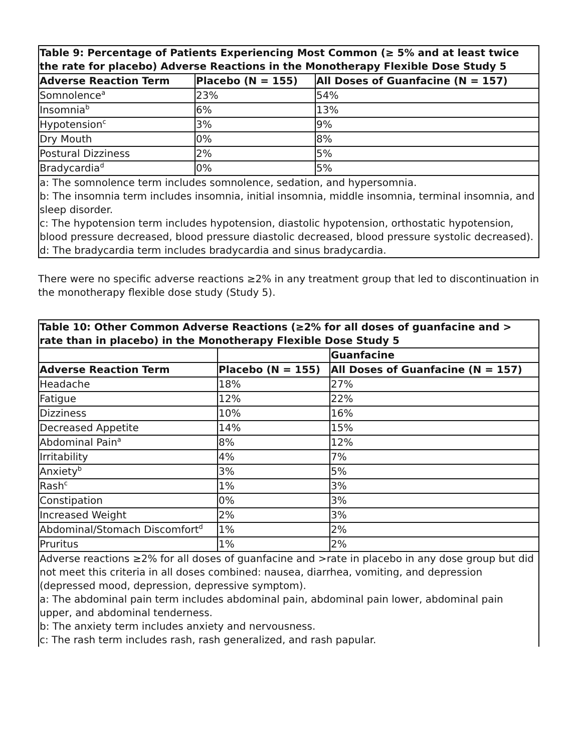| Table 9: Percentage of Patients Experiencing Most Common (≥ 5% and at least twice the rate for placebo) Adverse Reactions in the Monotherapy Flexible Dose Study 5 | | |
| --- | --- | --- |
| Adverse Reaction Term | Placebo (N = 155) | All Doses of Guanfacine (N = 157) |
| Somnolence<sup>a</sup> | 23% | 54% |
| Insomnia<sup>b</sup> | 6% | 13% |
| Hypotension<sup>c</sup> | 3% | 9% |
| Dry Mouth | 0% | 8% |
| Postural Dizziness | 2% | 5% |
| Bradycardia<sup>d</sup> | 0% | 5% |
| a: The somnolence term includes somnolence, sedation, and hypersomnia. b: The insomnia term includes insomnia, initial insomnia, middle insomnia, terminal insomnia, and sleep disorder. c: The hypotension term includes hypotension, diastolic hypotension, orthostatic hypotension, blood pressure decreased, blood pressure diastolic decreased, blood pressure systolic decreased). d: The bradycardia term includes bradycardia and sinus bradycardia. | | |
There were no specific adverse reactions ≥2% in any treatment group that led to discontinuation in the monotherapy flexible dose study (Study 5).
| Table 10: Other Common Adverse Reactions (≥2% for all doses of guanfacine and > rate than in placebo) in the Monotherapy Flexible Dose Study 5 | | |
| --- | --- | --- |
| | | Guanfacine |
| Adverse Reaction Term | Placebo (N = 155) | All Doses of Guanfacine (N = 157) |
| Headache | 18% | 27% |
| Fatigue | 12% | 22% |
| Dizziness | 10% | 16% |
| Decreased Appetite | 14% | 15% |
| Abdominal Pain<sup>a</sup> | 8% | 12% |
| Irritability | 4% | 7% |
| Anxiety<sup>b</sup> | 3% | 5% |
| Rash<sup>c</sup> | 1% | 3% |
| Constipation | 0% | 3% |
| Increased Weight | 2% | 3% |
| Abdominal/Stomach Discomfort<sup>d</sup> | 1% | 2% |
| Pruritus | 1% | 2% |
| Adverse reactions ≥2% for all doses of guanfacine and >rate in placebo in any dose group but did not meet this criteria in all doses combined: nausea, diarrhea, vomiting, and depression (depressed mood, depression, depressive symptom). a: The abdominal pain term includes abdominal pain, abdominal pain lower, abdominal pain upper, and abdominal tenderness. b: The anxiety term includes anxiety and nervousness. c: The rash term includes rash, rash generalized, and rash papular. | | |